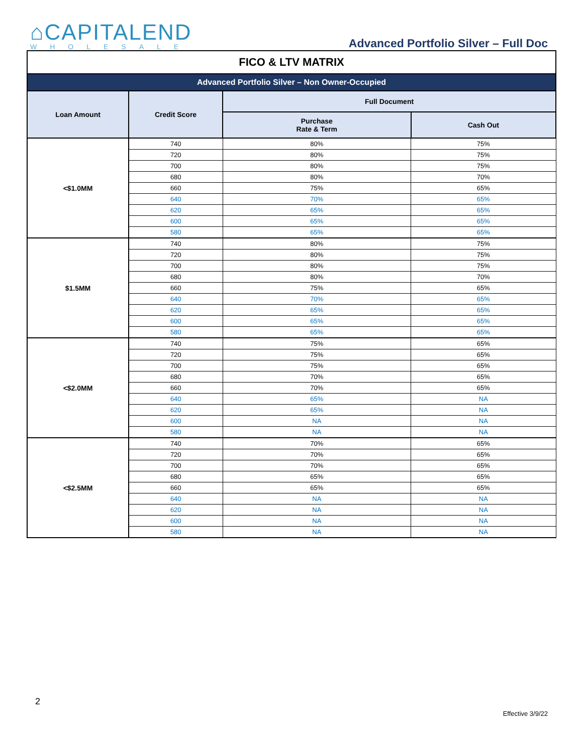⌂CAPITALEND
WHOLESALE
Advanced Portfolio Silver – Full Doc
| FICO & LTV MATRIX | | | |
| --- | --- | --- | --- |
| Advanced Portfolio Silver – Non Owner-Occupied | | | |
| Loan Amount | Credit Score | Full Document | |
| | | Purchase Rate & Term | Cash Out |
| <$1.0MM | 740 | 80% | 75% |
| | 720 | 80% | 75% |
| | 700 | 80% | 75% |
| | 680 | 80% | 70% |
| | 660 | 75% | 65% |
| | 640 | 70% | 65% |
| | 620 | 65% | 65% |
| | 600 | 65% | 65% |
| | 580 | 65% | 65% |
| $1.5MM | 740 | 80% | 75% |
| | 720 | 80% | 75% |
| | 700 | 80% | 75% |
| | 680 | 80% | 70% |
| | 660 | 75% | 65% |
| | 640 | 70% | 65% |
| | 620 | 65% | 65% |
| | 600 | 65% | 65% |
| | 580 | 65% | 65% |
| <$2.0MM | 740 | 75% | 65% |
| | 720 | 75% | 65% |
| | 700 | 75% | 65% |
| | 680 | 70% | 65% |
| | 660 | 70% | 65% |
| | 640 | 65% | NA |
| | 620 | 65% | NA |
| | 600 | NA | NA |
| | 580 | NA | NA |
| <$2.5MM | 740 | 70% | 65% |
| | 720 | 70% | 65% |
| | 700 | 70% | 65% |
| | 680 | 65% | 65% |
| | 660 | 65% | 65% |
| | 640 | NA | NA |
| | 620 | NA | NA |
| | 600 | NA | NA |
| | 580 | NA | NA |
2
Effective 3/9/22